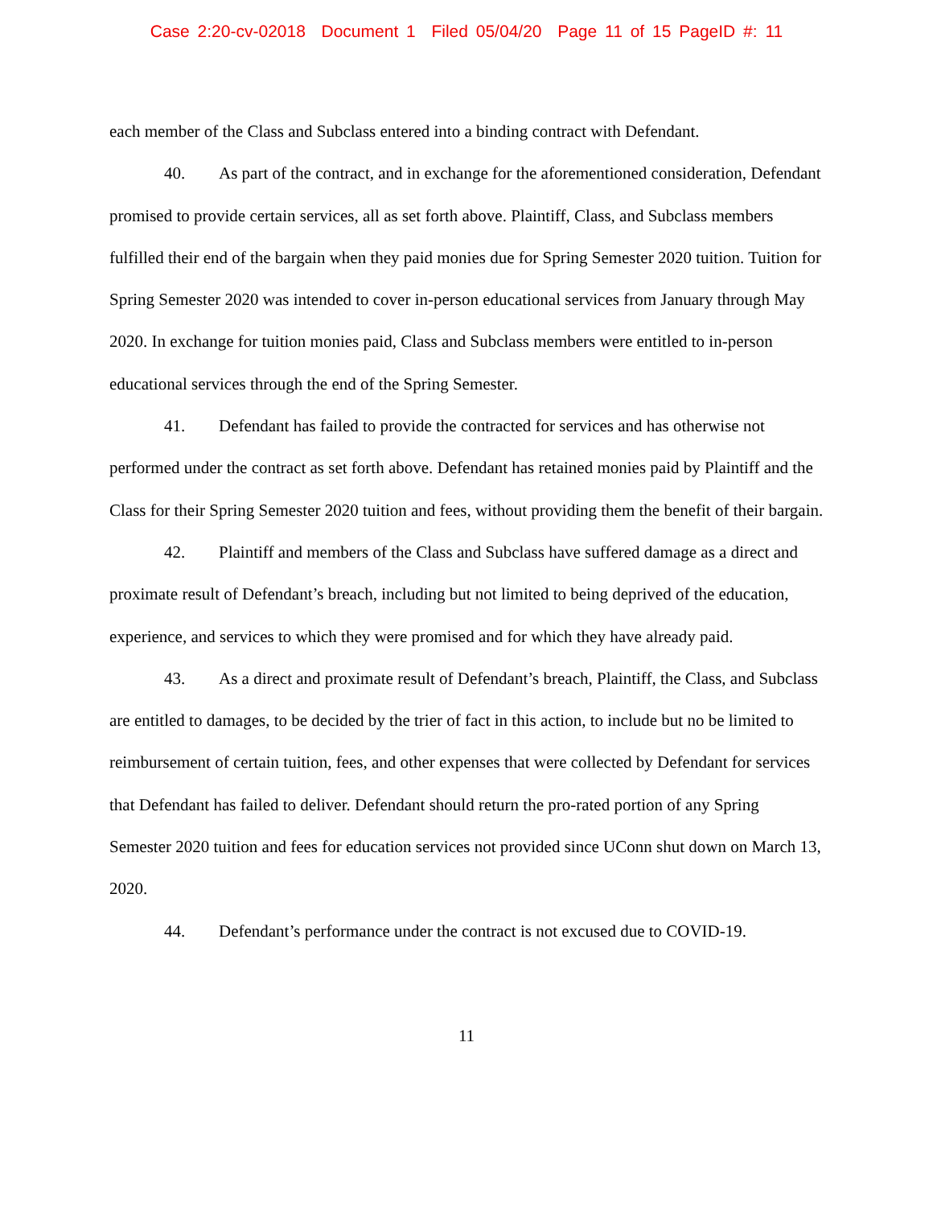Case 2:20-cv-02018 Document 1 Filed 05/04/20 Page 11 of 15 PageID #: 11
each member of the Class and Subclass entered into a binding contract with Defendant.
40. As part of the contract, and in exchange for the aforementioned consideration, Defendant promised to provide certain services, all as set forth above. Plaintiff, Class, and Subclass members fulfilled their end of the bargain when they paid monies due for Spring Semester 2020 tuition. Tuition for Spring Semester 2020 was intended to cover in-person educational services from January through May 2020. In exchange for tuition monies paid, Class and Subclass members were entitled to in-person educational services through the end of the Spring Semester.
41. Defendant has failed to provide the contracted for services and has otherwise not performed under the contract as set forth above. Defendant has retained monies paid by Plaintiff and the Class for their Spring Semester 2020 tuition and fees, without providing them the benefit of their bargain.
42. Plaintiff and members of the Class and Subclass have suffered damage as a direct and proximate result of Defendant’s breach, including but not limited to being deprived of the education, experience, and services to which they were promised and for which they have already paid.
43. As a direct and proximate result of Defendant’s breach, Plaintiff, the Class, and Subclass are entitled to damages, to be decided by the trier of fact in this action, to include but no be limited to reimbursement of certain tuition, fees, and other expenses that were collected by Defendant for services that Defendant has failed to deliver. Defendant should return the pro-rated portion of any Spring Semester 2020 tuition and fees for education services not provided since UConn shut down on March 13, 2020.
44. Defendant’s performance under the contract is not excused due to COVID-19.
11